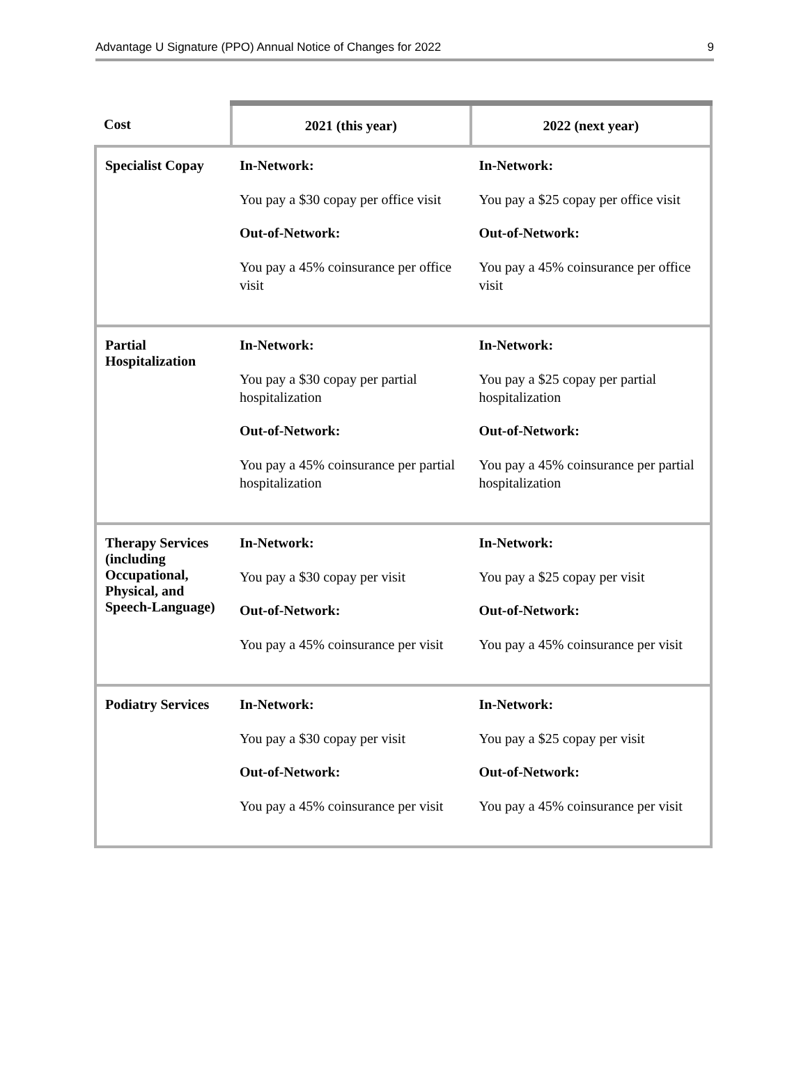Advantage U Signature (PPO) Annual Notice of Changes for 2022 9
| Cost | 2021 (this year) | 2022 (next year) |
| --- | --- | --- |
| Specialist Copay | In-Network: You pay a $30 copay per office visit Out-of-Network: You pay a 45% coinsurance per office visit | In-Network: You pay a $25 copay per office visit Out-of-Network: You pay a 45% coinsurance per office visit |
| Partial Hospitalization | In-Network: You pay a $30 copay per partial hospitalization Out-of-Network: You pay a 45% coinsurance per partial hospitalization | In-Network: You pay a $25 copay per partial hospitalization Out-of-Network: You pay a 45% coinsurance per partial hospitalization |
| Therapy Services (including Occupational, Physical, and Speech-Language) | In-Network: You pay a $30 copay per visit Out-of-Network: You pay a 45% coinsurance per visit | In-Network: You pay a $25 copay per visit Out-of-Network: You pay a 45% coinsurance per visit |
| Podiatry Services | In-Network: You pay a $30 copay per visit Out-of-Network: You pay a 45% coinsurance per visit | In-Network: You pay a $25 copay per visit Out-of-Network: You pay a 45% coinsurance per visit |